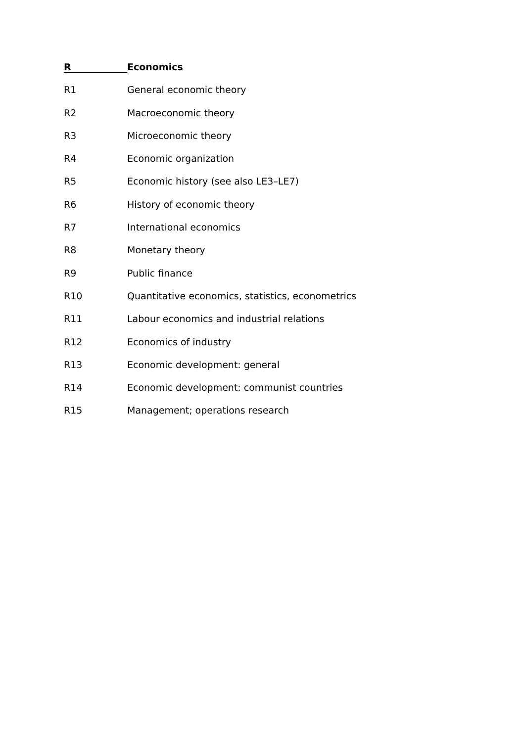R
Economics
R1 General economic theory
R2 Macroeconomic theory
R3 Microeconomic theory
R4 Economic organization
R5 Economic history (see also LE3–LE7)
R6 History of economic theory
R7 International economics
R8 Monetary theory
R9 Public finance
R10 Quantitative economics, statistics, econometrics
R11 Labour economics and industrial relations
R12 Economics of industry
R13 Economic development: general
R14 Economic development: communist countries
R15 Management; operations research